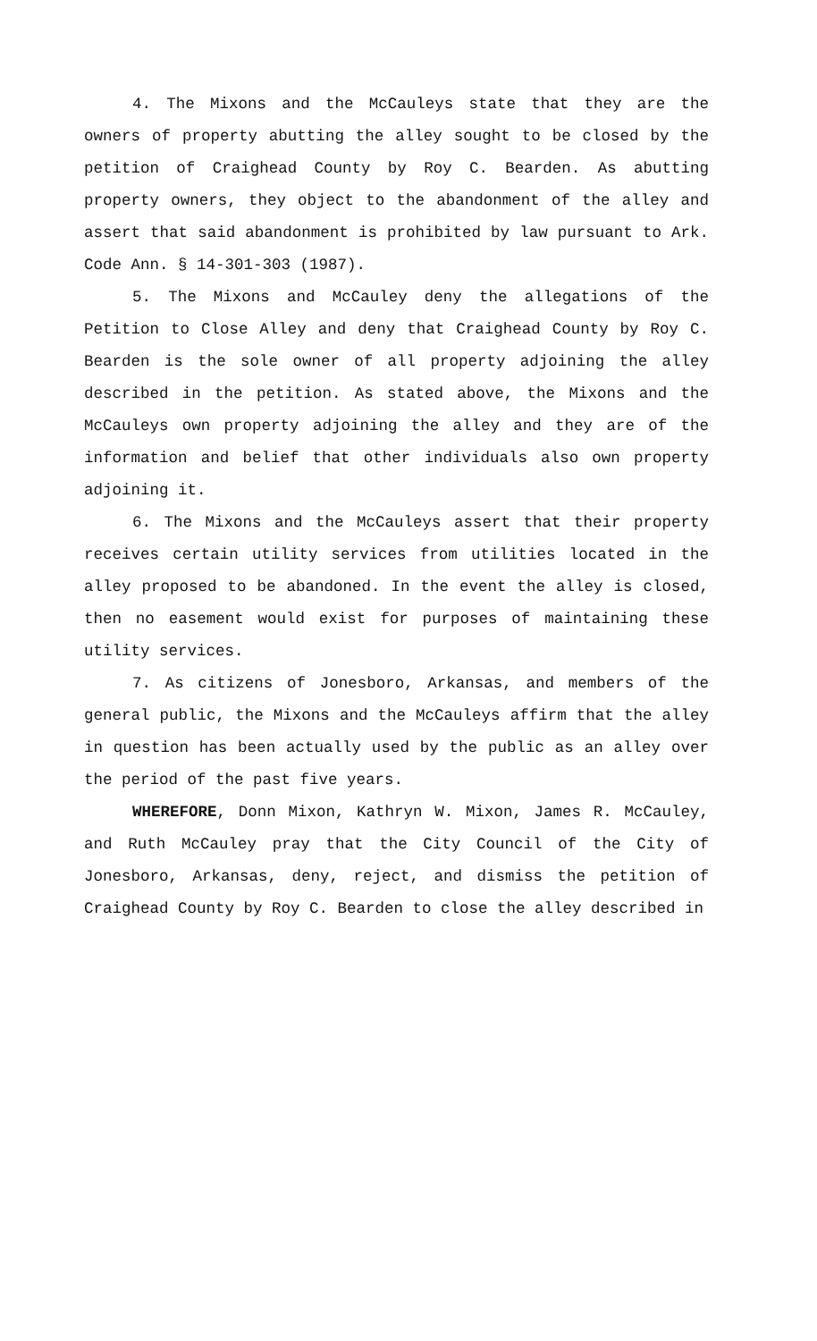4. The Mixons and the McCauleys state that they are the owners of property abutting the alley sought to be closed by the petition of Craighead County by Roy C. Bearden. As abutting property owners, they object to the abandonment of the alley and assert that said abandonment is prohibited by law pursuant to Ark. Code Ann. § 14-301-303 (1987).
5. The Mixons and McCauley deny the allegations of the Petition to Close Alley and deny that Craighead County by Roy C. Bearden is the sole owner of all property adjoining the alley described in the petition. As stated above, the Mixons and the McCauleys own property adjoining the alley and they are of the information and belief that other individuals also own property adjoining it.
6. The Mixons and the McCauleys assert that their property receives certain utility services from utilities located in the alley proposed to be abandoned. In the event the alley is closed, then no easement would exist for purposes of maintaining these utility services.
7. As citizens of Jonesboro, Arkansas, and members of the general public, the Mixons and the McCauleys affirm that the alley in question has been actually used by the public as an alley over the period of the past five years.
WHEREFORE, Donn Mixon, Kathryn W. Mixon, James R. McCauley, and Ruth McCauley pray that the City Council of the City of Jonesboro, Arkansas, deny, reject, and dismiss the petition of Craighead County by Roy C. Bearden to close the alley described in